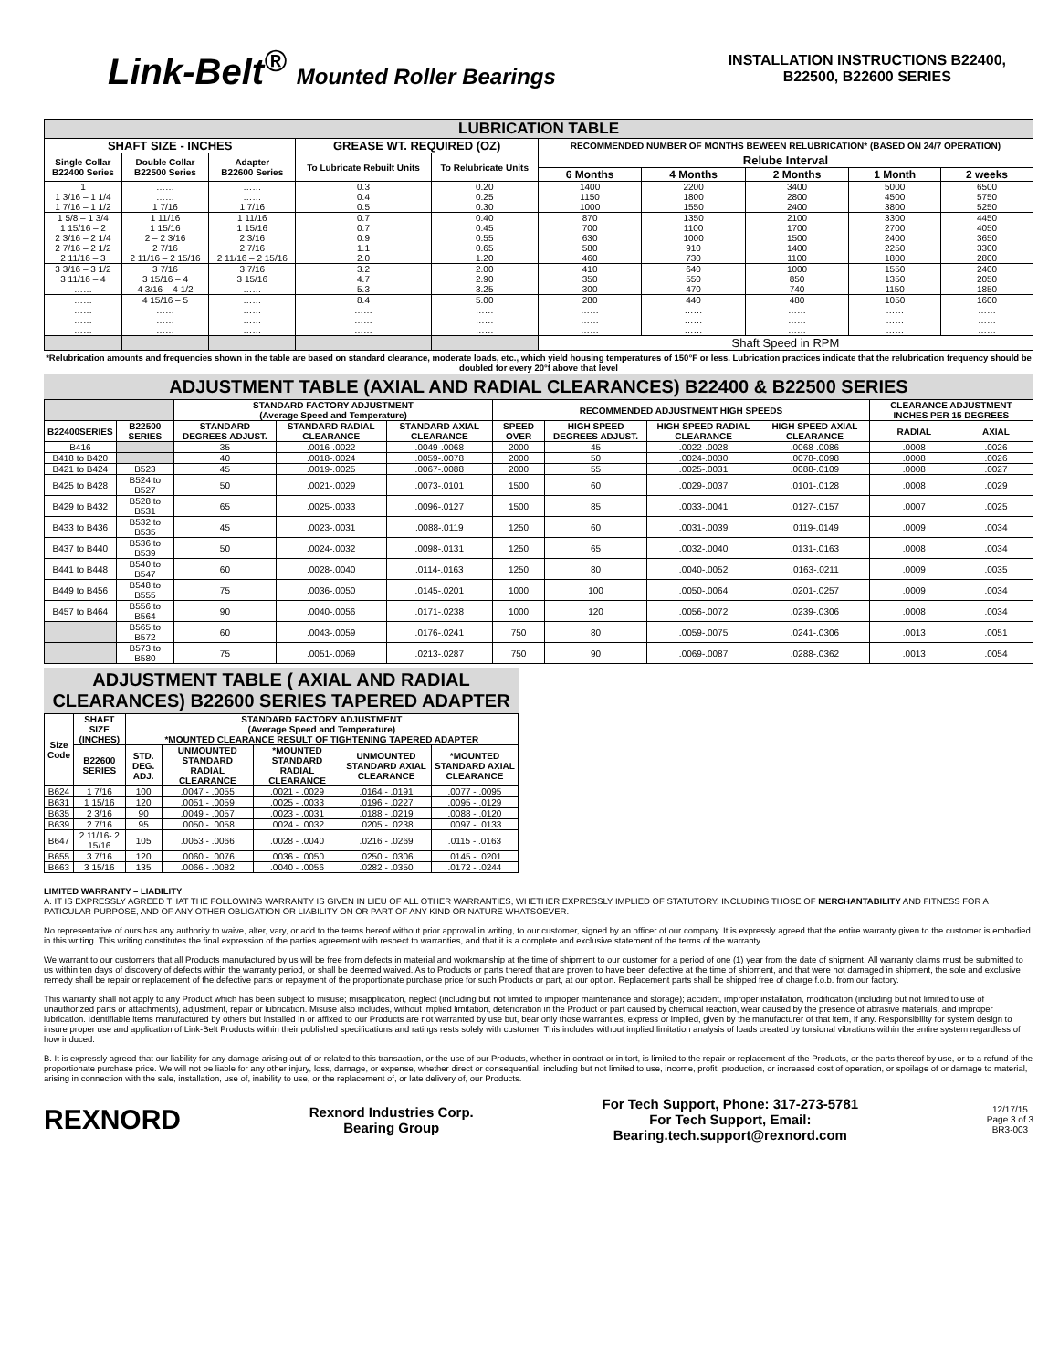Link-Belt<sup>®</sup> Mounted Roller Bearings
INSTALLATION INSTRUCTIONS B22400,
B22500, B22600 SERIES
| LUBRICATION TABLE | | | | | | | | | |
| SHAFT SIZE - INCHES | | | GREASE WT. REQUIRED (OZ) | | RECOMMENDED NUMBER OF MONTHS BEWEEN RELUBRICATION* (BASED ON 24/7 OPERATION) | | | | |
| Single Collar B22400 Series | Double Collar B22500 Series | Adapter B22600 Series | To Lubricate Rebuilt Units | To Relubricate Units | Relube Interval | | | | |
| | | | | | 6 Months | 4 Months | 2 Months | 1 Month | 2 weeks |
| 1 1 3/16 – 1 1/4 1 7/16 – 1 1/2 | …… …… 1 7/16 | …… …… 1 7/16 | 0.3 0.4 0.5 | 0.20 0.25 0.30 | 1400 1150 1000 | 2200 1800 1550 | 3400 2800 2400 | 5000 4500 3800 | 6500 5750 5250 |
| 1 5/8 – 1 3/4 1 15/16 – 2 2 3/16 – 2 1/4 2 7/16 – 2 1/2 2 11/16 – 3 | 1 11/16 1 15/16 2 – 2 3/16 2 7/16 2 11/16 – 2 15/16 | 1 11/16 1 15/16 2 3/16 2 7/16 2 11/16 – 2 15/16 | 0.7 0.7 0.9 1.1 2.0 | 0.40 0.45 0.55 0.65 1.20 | 870 700 630 580 460 | 1350 1100 1000 910 730 | 2100 1700 1500 1400 1100 | 3300 2700 2400 2250 1800 | 4450 4050 3650 3300 2800 |
| 3 3/16 – 3 1/2 3 11/16 – 4 …… | 3 7/16 3 15/16 – 4 4 3/16 – 4 1/2 | 3 7/16 3 15/16 …… | 3.2 4.7 5.3 | 2.00 2.90 3.25 | 410 350 300 | 640 550 470 | 1000 850 740 | 1550 1350 1150 | 2400 2050 1850 |
| …… …… …… …… | 4 15/16 – 5 …… …… …… | …… …… …… …… | 8.4 …… …… …… | 5.00 …… …… …… | 280 …… …… …… | 440 …… …… …… | 480 …… …… …… | 1050 …… …… …… | 1600 …… …… …… |
| | | | | | Shaft Speed in RPM | | | | |
*Relubrication amounts and frequencies shown in the table are based on standard clearance, moderate loads, etc., which yield housing temperatures of 150°F or less. Lubrication practices indicate that the relubrication frequency should be doubled for every 20°f above that level
ADJUSTMENT TABLE (AXIAL AND RADIAL CLEARANCES) B22400 & B22500 SERIES
| | | STANDARD FACTORY ADJUSTMENT (Average Speed and Temperature) | | | RECOMMENDED ADJUSTMENT HIGH SPEEDS | | | | CLEARANCE ADJUSTMENT INCHES PER 15 DEGREES | |
| B22400SERIES | B22500 SERIES | STANDARD DEGREES ADJUST. | STANDARD RADIAL CLEARANCE | STANDARD AXIAL CLEARANCE | SPEED OVER | HIGH SPEED DEGREES ADJUST. | HIGH SPEED RADIAL CLEARANCE | HIGH SPEED AXIAL CLEARANCE | RADIAL | AXIAL |
| B416 | | 35 | .0016-.0022 | .0049-.0068 | 2000 | 45 | .0022-.0028 | .0068-.0086 | .0008 | .0026 |
| B418 to B420 | | 40 | .0018-.0024 | .0059-.0078 | 2000 | 50 | .0024-.0030 | .0078-.0098 | .0008 | .0026 |
| B421 to B424 | B523 | 45 | .0019-.0025 | .0067-.0088 | 2000 | 55 | .0025-.0031 | .0088-.0109 | .0008 | .0027 |
| B425 to B428 | B524 to B527 | 50 | .0021-.0029 | .0073-.0101 | 1500 | 60 | .0029-.0037 | .0101-.0128 | .0008 | .0029 |
| B429 to B432 | B528 to B531 | 65 | .0025-.0033 | .0096-.0127 | 1500 | 85 | .0033-.0041 | .0127-.0157 | .0007 | .0025 |
| B433 to B436 | B532 to B535 | 45 | .0023-.0031 | .0088-.0119 | 1250 | 60 | .0031-.0039 | .0119-.0149 | .0009 | .0034 |
| B437 to B440 | B536 to B539 | 50 | .0024-.0032 | .0098-.0131 | 1250 | 65 | .0032-.0040 | .0131-.0163 | .0008 | .0034 |
| B441 to B448 | B540 to B547 | 60 | .0028-.0040 | .0114-.0163 | 1250 | 80 | .0040-.0052 | .0163-.0211 | .0009 | .0035 |
| B449 to B456 | B548 to B555 | 75 | .0036-.0050 | .0145-.0201 | 1000 | 100 | .0050-.0064 | .0201-.0257 | .0009 | .0034 |
| B457 to B464 | B556 to B564 | 90 | .0040-.0056 | .0171-.0238 | 1000 | 120 | .0056-.0072 | .0239-.0306 | .0008 | .0034 |
| | B565 to B572 | 60 | .0043-.0059 | .0176-.0241 | 750 | 80 | .0059-.0075 | .0241-.0306 | .0013 | .0051 |
| | B573 to B580 | 75 | .0051-.0069 | .0213-.0287 | 750 | 90 | .0069-.0087 | .0288-.0362 | .0013 | .0054 |
ADJUSTMENT TABLE ( AXIAL AND RADIAL CLEARANCES) B22600 SERIES TAPERED ADAPTER
| Size Code | SHAFT SIZE (INCHES) | STANDARD FACTORY ADJUSTMENT (Average Speed and Temperature) *MOUNTED CLEARANCE RESULT OF TIGHTENING TAPERED ADAPTER | | | | |
| --- | --- | --- | --- | --- | --- | --- |
| | B22600 SERIES | STD. DEG. ADJ. | UNMOUNTED STANDARD RADIAL CLEARANCE | *MOUNTED STANDARD RADIAL CLEARANCE | UNMOUNTED STANDARD AXIAL CLEARANCE | *MOUNTED STANDARD AXIAL CLEARANCE |
| B624 | 1 7/16 | 100 | .0047 - .0055 | .0021 - .0029 | .0164 - .0191 | .0077 - .0095 |
| B631 | 1 15/16 | 120 | .0051 - .0059 | .0025 - .0033 | .0196 - .0227 | .0095 - .0129 |
| B635 | 2 3/16 | 90 | .0049 - .0057 | .0023 - .0031 | .0188 - .0219 | .0088 - .0120 |
| B639 | 2 7/16 | 95 | .0050 - .0058 | .0024 - .0032 | .0205 - .0238 | .0097 - .0133 |
| B647 | 2 11/16- 2 15/16 | 105 | .0053 - .0066 | .0028 - .0040 | .0216 - .0269 | .0115 - .0163 |
| B655 | 3 7/16 | 120 | .0060 - .0076 | .0036 - .0050 | .0250 - .0306 | .0145 - .0201 |
| B663 | 3 15/16 | 135 | .0066 - .0082 | .0040 - .0056 | .0282 - .0350 | .0172 - .0244 |
LIMITED WARRANTY – LIABILITY
A. IT IS EXPRESSLY AGREED THAT THE FOLLOWING WARRANTY IS GIVEN IN LIEU OF ALL OTHER WARRANTIES, WHETHER EXPRESSLY IMPLIED OF STATUTORY. INCLUDING THOSE OF MERCHANTABILITY AND FITNESS FOR A PATICULAR PURPOSE, AND OF ANY OTHER OBLIGATION OR LIABILITY ON OR PART OF ANY KIND OR NATURE WHATSOEVER.
No representative of ours has any authority to waive, alter, vary, or add to the terms hereof without prior approval in writing, to our customer, signed by an officer of our company. It is expressly agreed that the entire warranty given to the customer is embodied in this writing. This writing constitutes the final expression of the parties agreement with respect to warranties, and that it is a complete and exclusive statement of the terms of the warranty.
We warrant to our customers that all Products manufactured by us will be free from defects in material and workmanship at the time of shipment to our customer for a period of one (1) year from the date of shipment. All warranty claims must be submitted to us within ten days of discovery of defects within the warranty period, or shall be deemed waived. As to Products or parts thereof that are proven to have been defective at the time of shipment, and that were not damaged in shipment, the sole and exclusive remedy shall be repair or replacement of the defective parts or repayment of the proportionate purchase price for such Products or part, at our option. Replacement parts shall be shipped free of charge f.o.b. from our factory.
This warranty shall not apply to any Product which has been subject to misuse; misapplication, neglect (including but not limited to improper maintenance and storage); accident, improper installation, modification (including but not limited to use of unauthorized parts or attachments), adjustment, repair or lubrication. Misuse also includes, without implied limitation, deterioration in the Product or part caused by chemical reaction, wear caused by the presence of abrasive materials, and improper lubrication. Identifiable items manufactured by others but installed in or affixed to our Products are not warranted by use but, bear only those warranties, express or implied, given by the manufacturer of that item, if any. Responsibility for system design to insure proper use and application of Link-Belt Products within their published specifications and ratings rests solely with customer. This includes without implied limitation analysis of loads created by torsional vibrations within the entire system regardless of how induced.
B. It is expressly agreed that our liability for any damage arising out of or related to this transaction, or the use of our Products, whether in contract or in tort, is limited to the repair or replacement of the Products, or the parts thereof by use, or to a refund of the proportionate purchase price. We will not be liable for any other injury, loss, damage, or expense, whether direct or consequential, including but not limited to use, income, profit, production, or increased cost of operation, or spoilage of or damage to material, arising in connection with the sale, installation, use of, inability to use, or the replacement of, or late delivery of, our Products.
REXNORD
Rexnord Industries Corp.
Bearing Group
For Tech Support, Phone: 317-273-5781
For Tech Support, Email:
Bearing.tech.support@rexnord.com
12/17/15
Page 3 of 3
BR3-003